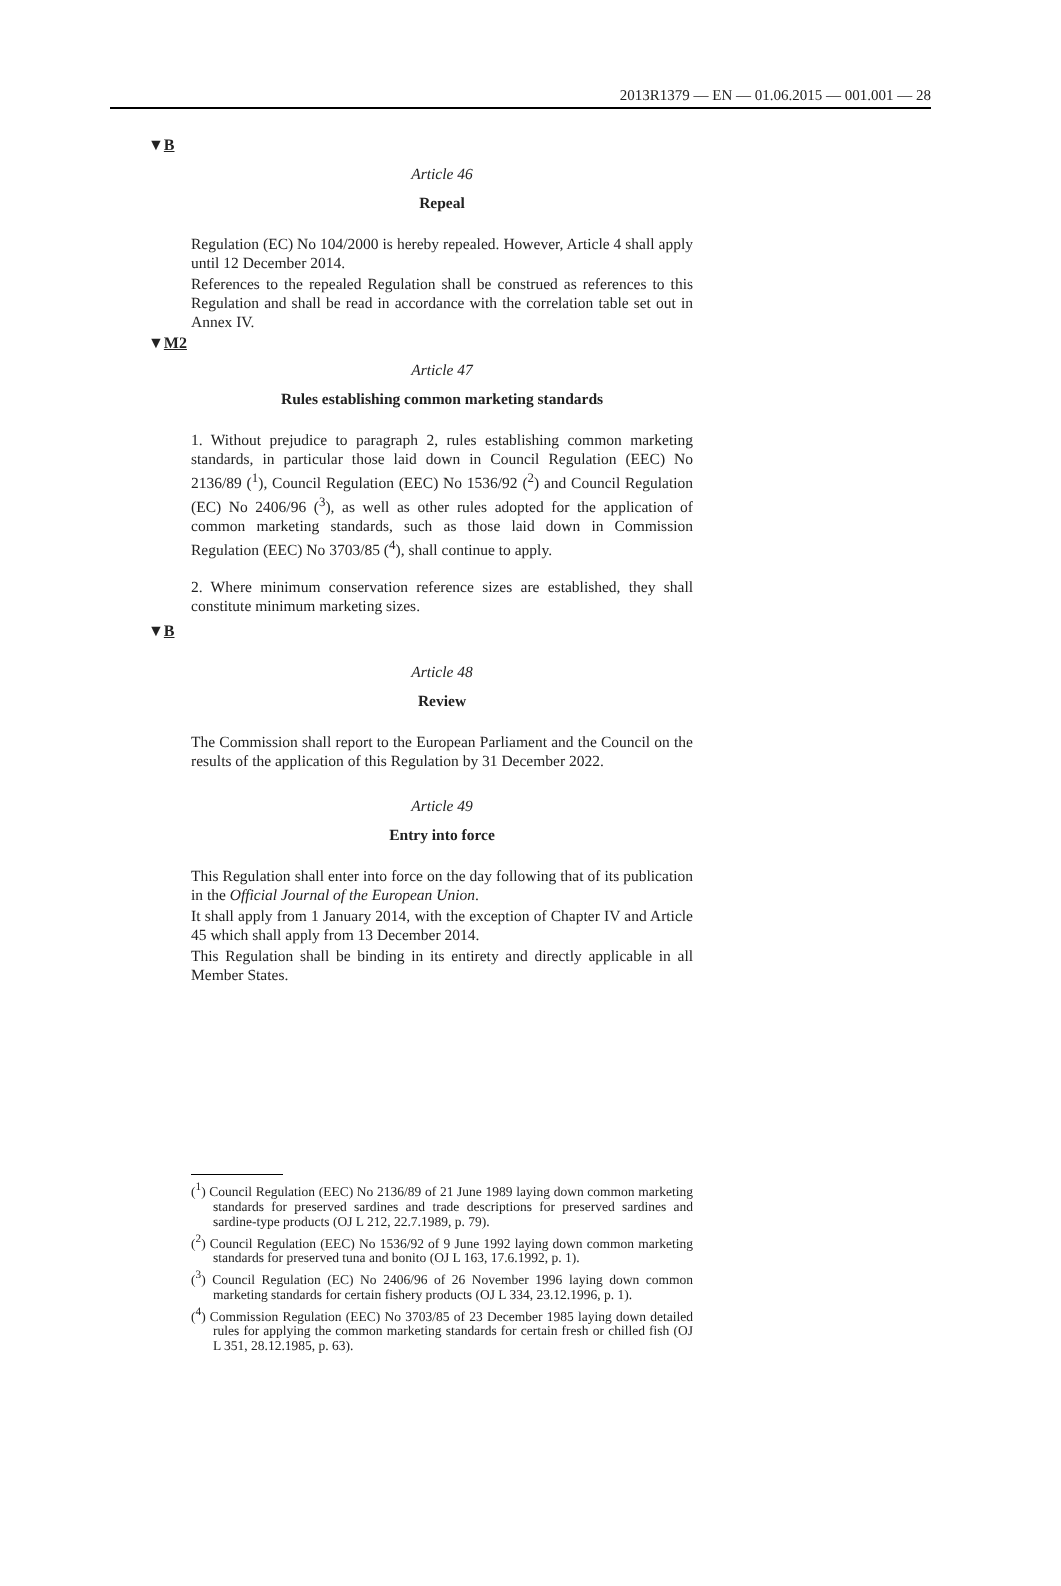2013R1379 — EN — 01.06.2015 — 001.001 — 28
▼B
Article 46
Repeal
Regulation (EC) No 104/2000 is hereby repealed. However, Article 4 shall apply until 12 December 2014.
References to the repealed Regulation shall be construed as references to this Regulation and shall be read in accordance with the correlation table set out in Annex IV.
▼M2
Article 47
Rules establishing common marketing standards
1. Without prejudice to paragraph 2, rules establishing common marketing standards, in particular those laid down in Council Regulation (EEC) No 2136/89 (<sup>1</sup>), Council Regulation (EEC) No 1536/92 (<sup>2</sup>) and Council Regulation (EC) No 2406/96 (<sup>3</sup>), as well as other rules adopted for the application of common marketing standards, such as those laid down in Commission Regulation (EEC) No 3703/85 (<sup>4</sup>), shall continue to apply.
2. Where minimum conservation reference sizes are established, they shall constitute minimum marketing sizes.
▼B
Article 48
Review
The Commission shall report to the European Parliament and the Council on the results of the application of this Regulation by 31 December 2022.
Article 49
Entry into force
This Regulation shall enter into force on the day following that of its publication in the Official Journal of the European Union.
It shall apply from 1 January 2014, with the exception of Chapter IV and Article 45 which shall apply from 13 December 2014.
This Regulation shall be binding in its entirety and directly applicable in all Member States.
(<sup>1</sup>) Council Regulation (EEC) No 2136/89 of 21 June 1989 laying down common marketing standards for preserved sardines and trade descriptions for preserved sardines and sardine-type products (OJ L 212, 22.7.1989, p. 79).
(<sup>2</sup>) Council Regulation (EEC) No 1536/92 of 9 June 1992 laying down common marketing standards for preserved tuna and bonito (OJ L 163, 17.6.1992, p. 1).
(<sup>3</sup>) Council Regulation (EC) No 2406/96 of 26 November 1996 laying down common marketing standards for certain fishery products (OJ L 334, 23.12.1996, p. 1).
(<sup>4</sup>) Commission Regulation (EEC) No 3703/85 of 23 December 1985 laying down detailed rules for applying the common marketing standards for certain fresh or chilled fish (OJ L 351, 28.12.1985, p. 63).